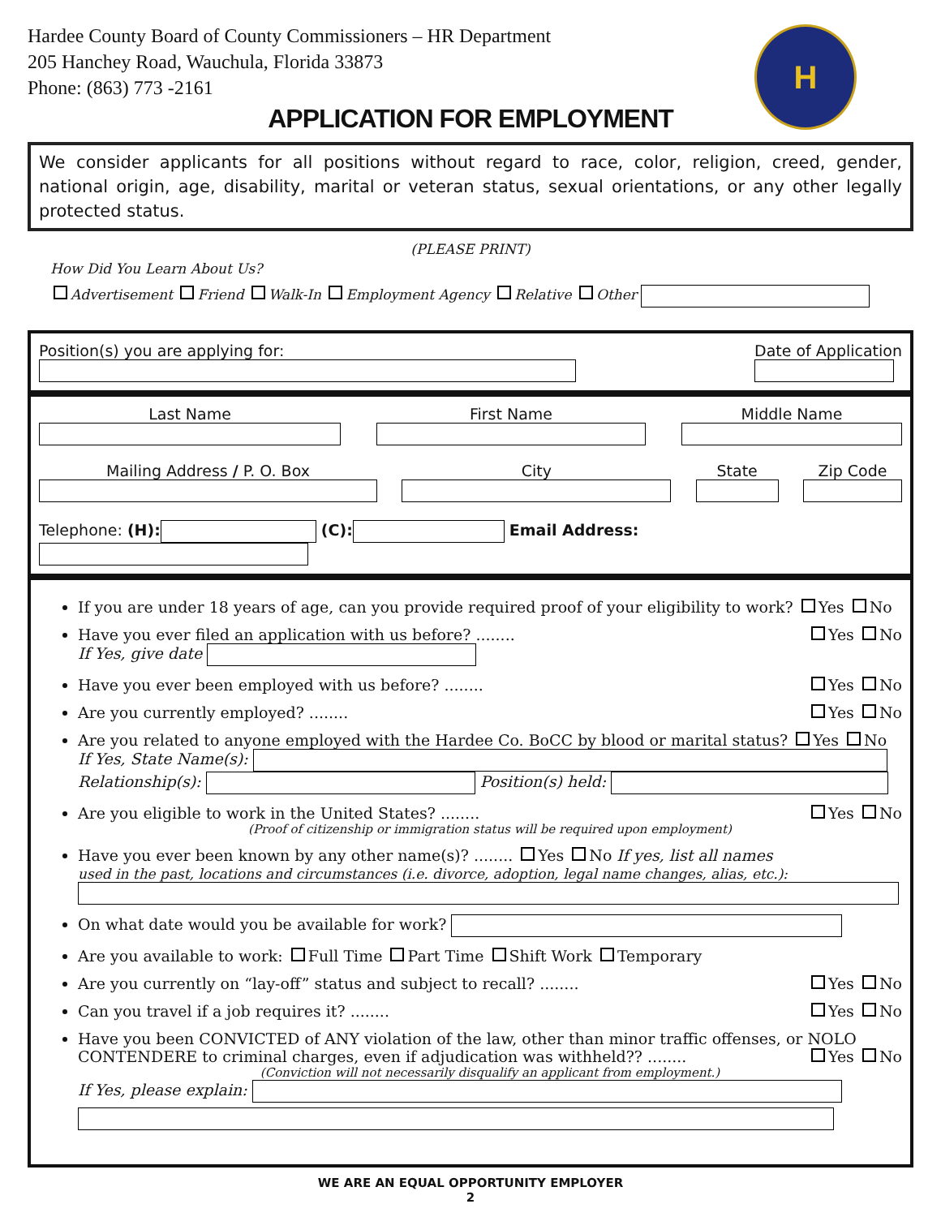Hardee County Board of County Commissioners – HR Department
205 Hanchey Road, Wauchula, Florida 33873
Phone: (863) 773 -2161
H
APPLICATION FOR EMPLOYMENT
We consider applicants for all positions without regard to race, color, religion, creed, gender, national origin, age, disability, marital or veteran status, sexual orientations, or any other legally protected status.
(PLEASE PRINT)
How Did You Learn About Us?
Advertisement Friend Walk-In Employment Agency Relative Other
Position(s) you are applying for:
Date of Application
Last Name
First Name
Middle Name
Mailing Address / P. O. Box
City
State
Zip Code
Telephone: (H): (C): Email Address:
If you are under 18 years of age, can you provide required proof of your eligibility to work? Yes No
Have you ever filed an application with us before? ........ Yes No
If Yes, give date
Have you ever been employed with us before? ........ Yes No
Are you currently employed? ........ Yes No
Are you related to anyone employed with the Hardee Co. BoCC by blood or marital status? Yes No
If Yes, State Name(s):
Relationship(s): Position(s) held:
Are you eligible to work in the United States? ........ Yes No
(Proof of citizenship or immigration status will be required upon employment)
Have you ever been known by any other name(s)? ........ Yes No If yes, list all names
used in the past, locations and circumstances (i.e. divorce, adoption, legal name changes, alias, etc.):
On what date would you be available for work?
Are you available to work: Full Time Part Time Shift Work Temporary
Are you currently on “lay-off” status and subject to recall? ........ Yes No
Can you travel if a job requires it? ........ Yes No
Have you been CONVICTED of ANY violation of the law, other than minor traffic offenses, or NOLO CONTENDERE to criminal charges, even if adjudication was withheld?? ........ Yes No
(Conviction will not necessarily disqualify an applicant from employment.)
If Yes, please explain:
WE ARE AN EQUAL OPPORTUNITY EMPLOYER
2